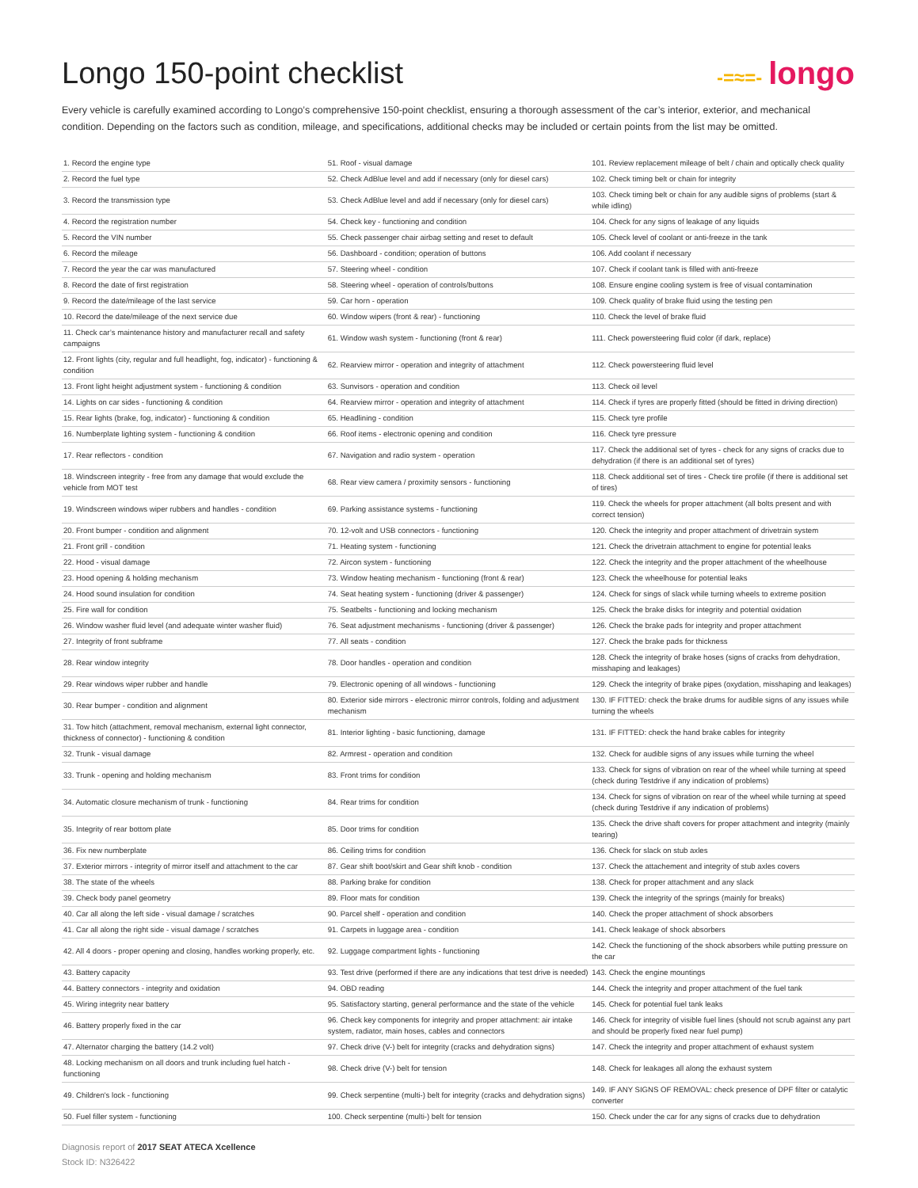Longo 150-point checklist
-=≈=- longo
Every vehicle is carefully examined according to Longo’s comprehensive 150-point checklist, ensuring a thorough assessment of the car’s interior, exterior, and mechanical condition. Depending on the factors such as condition, mileage, and specifications, additional checks may be included or certain points from the list may be omitted.
| 1. Record the engine type | 51. Roof - visual damage | 101. Review replacement mileage of belt / chain and optically check quality |
| 2. Record the fuel type | 52. Check AdBlue level and add if necessary (only for diesel cars) | 102. Check timing belt or chain for integrity |
| 3. Record the transmission type | 53. Check AdBlue level and add if necessary (only for diesel cars) | 103. Check timing belt or chain for any audible signs of problems (start & while idling) |
| 4. Record the registration number | 54. Check key - functioning and condition | 104. Check for any signs of leakage of any liquids |
| 5. Record the VIN number | 55. Check passenger chair airbag setting and reset to default | 105. Check level of coolant or anti-freeze in the tank |
| 6. Record the mileage | 56. Dashboard - condition; operation of buttons | 106. Add coolant if necessary |
| 7. Record the year the car was manufactured | 57. Steering wheel - condition | 107. Check if coolant tank is filled with anti-freeze |
| 8. Record the date of first registration | 58. Steering wheel - operation of controls/buttons | 108. Ensure engine cooling system is free of visual contamination |
| 9. Record the date/mileage of the last service | 59. Car horn - operation | 109. Check quality of brake fluid using the testing pen |
| 10. Record the date/mileage of the next service due | 60. Window wipers (front & rear) - functioning | 110. Check the level of brake fluid |
| 11. Check car’s maintenance history and manufacturer recall and safety campaigns | 61. Window wash system - functioning (front & rear) | 111. Check powersteering fluid color (if dark, replace) |
| 12. Front lights (city, regular and full headlight, fog, indicator) - functioning & condition | 62. Rearview mirror - operation and integrity of attachment | 112. Check powersteering fluid level |
| 13. Front light height adjustment system - functioning & condition | 63. Sunvisors - operation and condition | 113. Check oil level |
| 14. Lights on car sides - functioning & condition | 64. Rearview mirror - operation and integrity of attachment | 114. Check if tyres are properly fitted (should be fitted in driving direction) |
| 15. Rear lights (brake, fog, indicator) - functioning & condition | 65. Headlining - condition | 115. Check tyre profile |
| 16. Numberplate lighting system - functioning & condition | 66. Roof items - electronic opening and condition | 116. Check tyre pressure |
| 17. Rear reflectors - condition | 67. Navigation and radio system - operation | 117. Check the additional set of tyres - check for any signs of cracks due to dehydration (if there is an additional set of tyres) |
| 18. Windscreen integrity - free from any damage that would exclude the vehicle from MOT test | 68. Rear view camera / proximity sensors - functioning | 118. Check additional set of tires - Check tire profile (if there is additional set of tires) |
| 19. Windscreen windows wiper rubbers and handles - condition | 69. Parking assistance systems - functioning | 119. Check the wheels for proper attachment (all bolts present and with correct tension) |
| 20. Front bumper - condition and alignment | 70. 12-volt and USB connectors - functioning | 120. Check the integrity and proper attachment of drivetrain system |
| 21. Front grill - condition | 71. Heating system - functioning | 121. Check the drivetrain attachment to engine for potential leaks |
| 22. Hood - visual damage | 72. Aircon system - functioning | 122. Check the integrity and the proper attachment of the wheelhouse |
| 23. Hood opening & holding mechanism | 73. Window heating mechanism - functioning (front & rear) | 123. Check the wheelhouse for potential leaks |
| 24. Hood sound insulation for condition | 74. Seat heating system - functioning (driver & passenger) | 124. Check for sings of slack while turning wheels to extreme position |
| 25. Fire wall for condition | 75. Seatbelts - functioning and locking mechanism | 125. Check the brake disks for integrity and potential oxidation |
| 26. Window washer fluid level (and adequate winter washer fluid) | 76. Seat adjustment mechanisms - functioning (driver & passenger) | 126. Check the brake pads for integrity and proper attachment |
| 27. Integrity of front subframe | 77. All seats - condition | 127. Check the brake pads for thickness |
| 28. Rear window integrity | 78. Door handles - operation and condition | 128. Check the integrity of brake hoses (signs of cracks from dehydration, misshaping and leakages) |
| 29. Rear windows wiper rubber and handle | 79. Electronic opening of all windows - functioning | 129. Check the integrity of brake pipes (oxydation, misshaping and leakages) |
| 30. Rear bumper - condition and alignment | 80. Exterior side mirrors - electronic mirror controls, folding and adjustment mechanism | 130. IF FITTED: check the brake drums for audible signs of any issues while turning the wheels |
| 31. Tow hitch (attachment, removal mechanism, external light connector, thickness of connector) - functioning & condition | 81. Interior lighting - basic functioning, damage | 131. IF FITTED: check the hand brake cables for integrity |
| 32. Trunk - visual damage | 82. Armrest - operation and condition | 132. Check for audible signs of any issues while turning the wheel |
| 33. Trunk - opening and holding mechanism | 83. Front trims for condition | 133. Check for signs of vibration on rear of the wheel while turning at speed (check during Testdrive if any indication of problems) |
| 34. Automatic closure mechanism of trunk - functioning | 84. Rear trims for condition | 134. Check for signs of vibration on rear of the wheel while turning at speed (check during Testdrive if any indication of problems) |
| 35. Integrity of rear bottom plate | 85. Door trims for condition | 135. Check the drive shaft covers for proper attachment and integrity (mainly tearing) |
| 36. Fix new numberplate | 86. Ceiling trims for condition | 136. Check for slack on stub axles |
| 37. Exterior mirrors - integrity of mirror itself and attachment to the car | 87. Gear shift boot/skirt and Gear shift knob - condition | 137. Check the attachement and integrity of stub axles covers |
| 38. The state of the wheels | 88. Parking brake for condition | 138. Check for proper attachment and any slack |
| 39. Check body panel geometry | 89. Floor mats for condition | 139. Check the integrity of the springs (mainly for breaks) |
| 40. Car all along the left side - visual damage / scratches | 90. Parcel shelf - operation and condition | 140. Check the proper attachment of shock absorbers |
| 41. Car all along the right side - visual damage / scratches | 91. Carpets in luggage area - condition | 141. Check leakage of shock absorbers |
| 42. All 4 doors - proper opening and closing, handles working properly, etc. | 92. Luggage compartment lights - functioning | 142. Check the functioning of the shock absorbers while putting pressure on the car |
| 43. Battery capacity | 93. Test drive (performed if there are any indications that test drive is needed) | 143. Check the engine mountings |
| 44. Battery connectors - integrity and oxidation | 94. OBD reading | 144. Check the integrity and proper attachment of the fuel tank |
| 45. Wiring integrity near battery | 95. Satisfactory starting, general performance and the state of the vehicle | 145. Check for potential fuel tank leaks |
| 46. Battery properly fixed in the car | 96. Check key components for integrity and proper attachment: air intake system, radiator, main hoses, cables and connectors | 146. Check for integrity of visible fuel lines (should not scrub against any part and should be properly fixed near fuel pump) |
| 47. Alternator charging the battery (14.2 volt) | 97. Check drive (V-) belt for integrity (cracks and dehydration signs) | 147. Check the integrity and proper attachment of exhaust system |
| 48. Locking mechanism on all doors and trunk including fuel hatch - functioning | 98. Check drive (V-) belt for tension | 148. Check for leakages all along the exhaust system |
| 49. Children's lock - functioning | 99. Check serpentine (multi-) belt for integrity (cracks and dehydration signs) | 149. IF ANY SIGNS OF REMOVAL: check presence of DPF filter or catalytic converter |
| 50. Fuel filler system - functioning | 100. Check serpentine (multi-) belt for tension | 150. Check under the car for any signs of cracks due to dehydration |
Diagnosis report of 2017 SEAT ATECA Xcellence
Stock ID: N326422